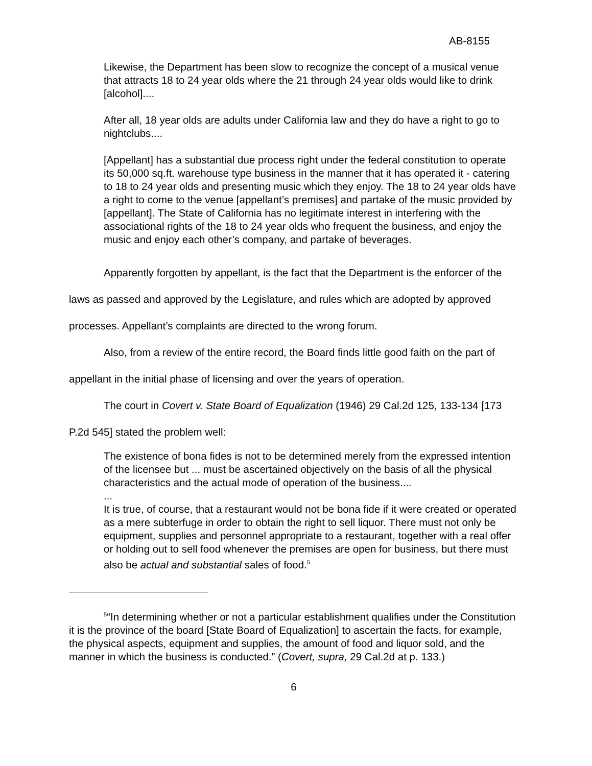AB-8155
Likewise, the Department has been slow to recognize the concept of a musical venue that attracts 18 to 24 year olds where the 21 through 24 year olds would like to drink [alcohol]....
After all, 18 year olds are adults under California law and they do have a right to go to nightclubs....
[Appellant] has a substantial due process right under the federal constitution to operate its 50,000 sq.ft. warehouse type business in the manner that it has operated it - catering to 18 to 24 year olds and presenting music which they enjoy. The 18 to 24 year olds have a right to come to the venue [appellant’s premises] and partake of the music provided by [appellant]. The State of California has no legitimate interest in interfering with the associational rights of the 18 to 24 year olds who frequent the business, and enjoy the music and enjoy each other’s company, and partake of beverages.
Apparently forgotten by appellant, is the fact that the Department is the enforcer of the laws as passed and approved by the Legislature, and rules which are adopted by approved processes. Appellant’s complaints are directed to the wrong forum.
Also, from a review of the entire record, the Board finds little good faith on the part of appellant in the initial phase of licensing and over the years of operation.
The court in Covert v. State Board of Equalization (1946) 29 Cal.2d 125, 133-134 [173 P.2d 545] stated the problem well:
The existence of bona fides is not to be determined merely from the expressed intention of the licensee but ... must be ascertained objectively on the basis of all the physical characteristics and the actual mode of operation of the business....
...
It is true, of course, that a restaurant would not be bona fide if it were created or operated as a mere subterfuge in order to obtain the right to sell liquor. There must not only be equipment, supplies and personnel appropriate to a restaurant, together with a real offer or holding out to sell food whenever the premises are open for business, but there must also be actual and substantial sales of food.<sup>5</sup>
<sup>5</sup> “In determining whether or not a particular establishment qualifies under the Constitution it is the province of the board [State Board of Equalization] to ascertain the facts, for example, the physical aspects, equipment and supplies, the amount of food and liquor sold, and the manner in which the business is conducted.” (Covert, supra, 29 Cal.2d at p. 133.)
6